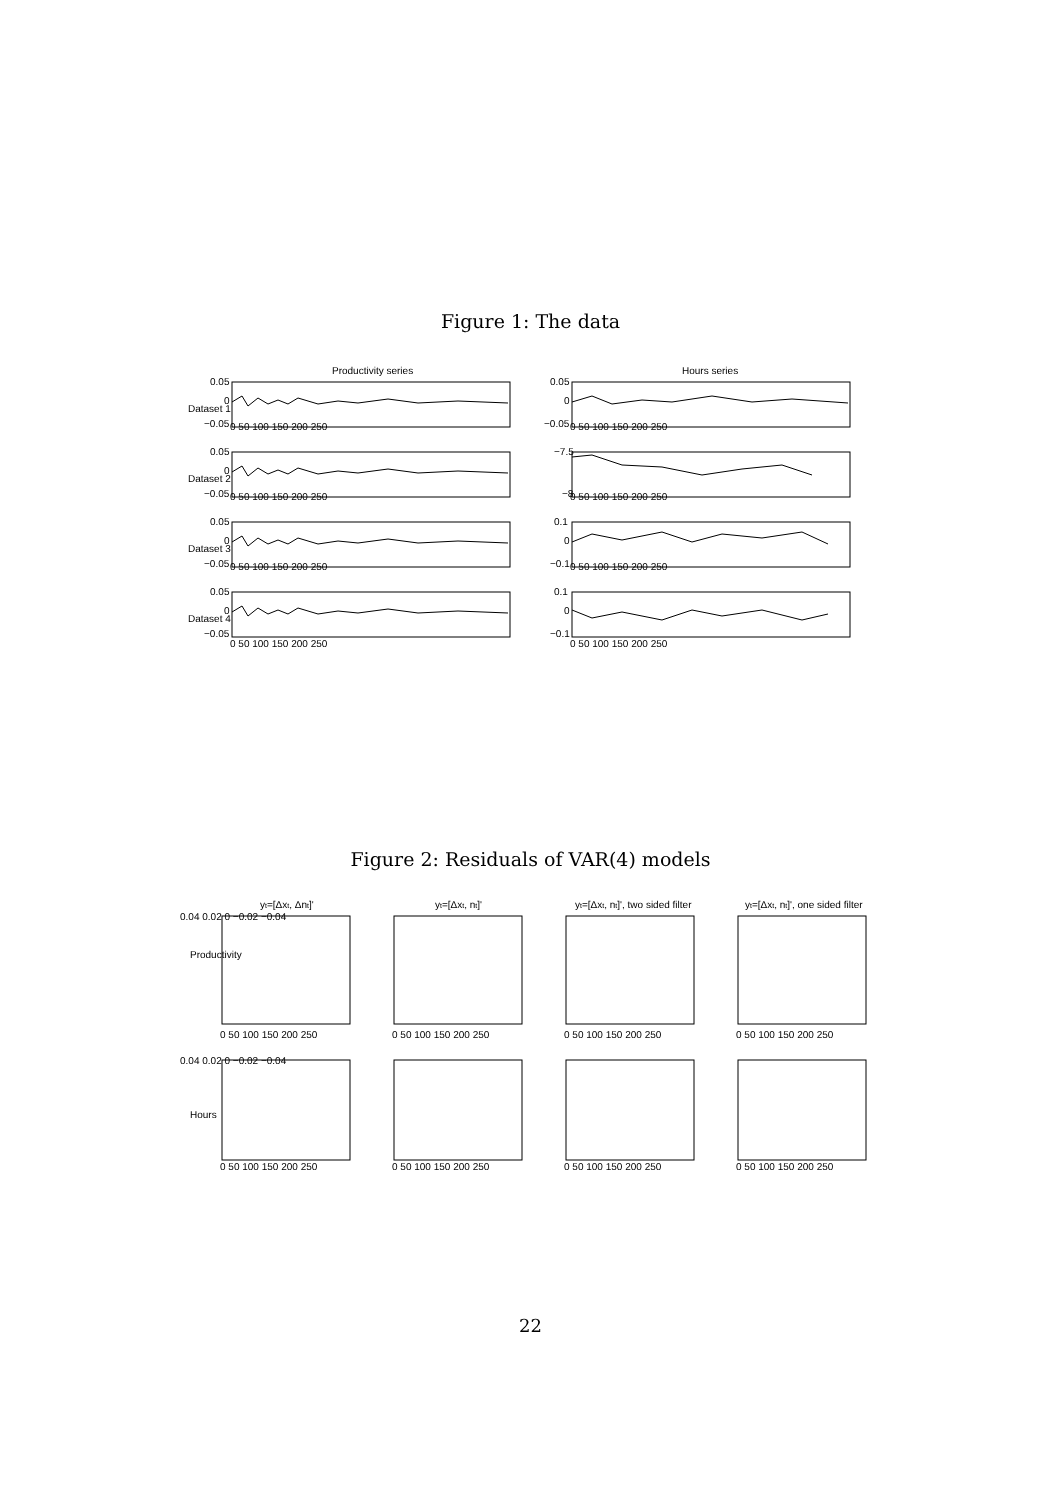Figure 1: The data
Productivity series
Hours series
0.05
0
−0.05
0.05
0
−0.05
0.05
0
−0.05
0.05
0
−0.05
0.05
0
−0.05
−7.5
−8
0.1
0
−0.1
0.1
0
−0.1
0 50 100 150 200 250
0 50 100 150 200 250
0 50 100 150 200 250
0 50 100 150 200 250
0 50 100 150 200 250
0 50 100 150 200 250
0 50 100 150 200 250
0 50 100 150 200 250
Dataset 1
Dataset 2
Dataset 3
Dataset 4
Figure 2: Residuals of VAR(4) models
yt=[Δxt, Δnt]'
yt=[Δxt, nt]'
yt=[Δxt, nt]', two sided filter
yt=[Δxt, nt]', one sided filter
0.04 0.02 0 −0.02 −0.04
0.04 0.02 0 −0.02 −0.04
0 50 100 150 200 250
0 50 100 150 200 250
0 50 100 150 200 250
0 50 100 150 200 250
0 50 100 150 200 250
0 50 100 150 200 250
0 50 100 150 200 250
0 50 100 150 200 250
Productivity
Hours
22